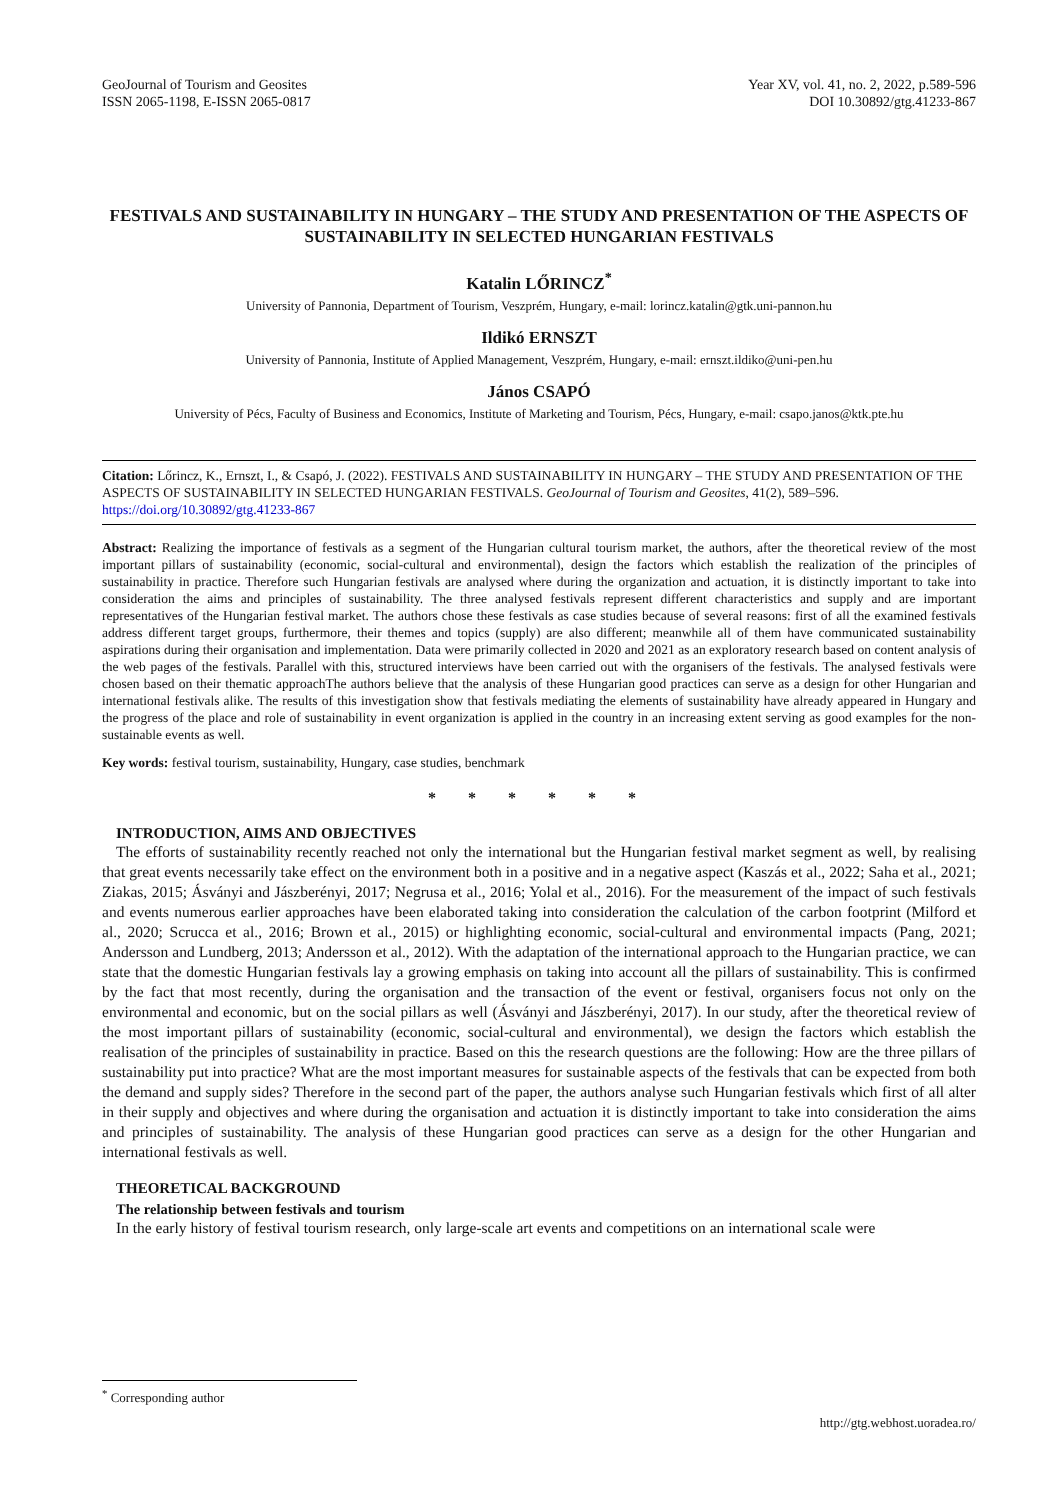GeoJournal of Tourism and Geosites
ISSN 2065-1198, E-ISSN 2065-0817
Year XV, vol. 41, no. 2, 2022, p.589-596
DOI 10.30892/gtg.41233-867
FESTIVALS AND SUSTAINABILITY IN HUNGARY – THE STUDY AND PRESENTATION OF THE ASPECTS OF SUSTAINABILITY IN SELECTED HUNGARIAN FESTIVALS
Katalin LŐRINCZ<sup>*</sup>
University of Pannonia, Department of Tourism, Veszprém, Hungary, e-mail: lorincz.katalin@gtk.uni-pannon.hu
Ildikó ERNSZT
University of Pannonia, Institute of Applied Management, Veszprém, Hungary, e-mail: ernszt.ildiko@uni-pen.hu
János CSAPÓ
University of Pécs, Faculty of Business and Economics, Institute of Marketing and Tourism, Pécs, Hungary, e-mail: csapo.janos@ktk.pte.hu
Citation: Lőrincz, K., Ernszt, I., & Csapó, J. (2022). FESTIVALS AND SUSTAINABILITY IN HUNGARY – THE STUDY AND PRESENTATION OF THE ASPECTS OF SUSTAINABILITY IN SELECTED HUNGARIAN FESTIVALS. GeoJournal of Tourism and Geosites, 41(2), 589–596. https://doi.org/10.30892/gtg.41233-867
Abstract: Realizing the importance of festivals as a segment of the Hungarian cultural tourism market, the authors, after the theoretical review of the most important pillars of sustainability (economic, social-cultural and environmental), design the factors which establish the realization of the principles of sustainability in practice. Therefore such Hungarian festivals are analysed where during the organization and actuation, it is distinctly important to take into consideration the aims and principles of sustainability. The three analysed festivals represent different characteristics and supply and are important representatives of the Hungarian festival market. The authors chose these festivals as case studies because of several reasons: first of all the examined festivals address different target groups, furthermore, their themes and topics (supply) are also different; meanwhile all of them have communicated sustainability aspirations during their organisation and implementation. Data were primarily collected in 2020 and 2021 as an exploratory research based on content analysis of the web pages of the festivals. Parallel with this, structured interviews have been carried out with the organisers of the festivals. The analysed festivals were chosen based on their thematic approachThe authors believe that the analysis of these Hungarian good practices can serve as a design for other Hungarian and international festivals alike. The results of this investigation show that festivals mediating the elements of sustainability have already appeared in Hungary and the progress of the place and role of sustainability in event organization is applied in the country in an increasing extent serving as good examples for the non-sustainable events as well.
Key words: festival tourism, sustainability, Hungary, case studies, benchmark
* * * * * *
INTRODUCTION, AIMS AND OBJECTIVES
The efforts of sustainability recently reached not only the international but the Hungarian festival market segment as well, by realising that great events necessarily take effect on the environment both in a positive and in a negative aspect (Kaszás et al., 2022; Saha et al., 2021; Ziakas, 2015; Ásványi and Jászberényi, 2017; Negrusa et al., 2016; Yolal et al., 2016). For the measurement of the impact of such festivals and events numerous earlier approaches have been elaborated taking into consideration the calculation of the carbon footprint (Milford et al., 2020; Scrucca et al., 2016; Brown et al., 2015) or highlighting economic, social-cultural and environmental impacts (Pang, 2021; Andersson and Lundberg, 2013; Andersson et al., 2012). With the adaptation of the international approach to the Hungarian practice, we can state that the domestic Hungarian festivals lay a growing emphasis on taking into account all the pillars of sustainability. This is confirmed by the fact that most recently, during the organisation and the transaction of the event or festival, organisers focus not only on the environmental and economic, but on the social pillars as well (Ásványi and Jászberényi, 2017). In our study, after the theoretical review of the most important pillars of sustainability (economic, social-cultural and environmental), we design the factors which establish the realisation of the principles of sustainability in practice. Based on this the research questions are the following: How are the three pillars of sustainability put into practice? What are the most important measures for sustainable aspects of the festivals that can be expected from both the demand and supply sides? Therefore in the second part of the paper, the authors analyse such Hungarian festivals which first of all alter in their supply and objectives and where during the organisation and actuation it is distinctly important to take into consideration the aims and principles of sustainability. The analysis of these Hungarian good practices can serve as a design for the other Hungarian and international festivals as well.
THEORETICAL BACKGROUND
The relationship between festivals and tourism
In the early history of festival tourism research, only large-scale art events and competitions on an international scale were
<sup>*</sup> Corresponding author
http://gtg.webhost.uoradea.ro/